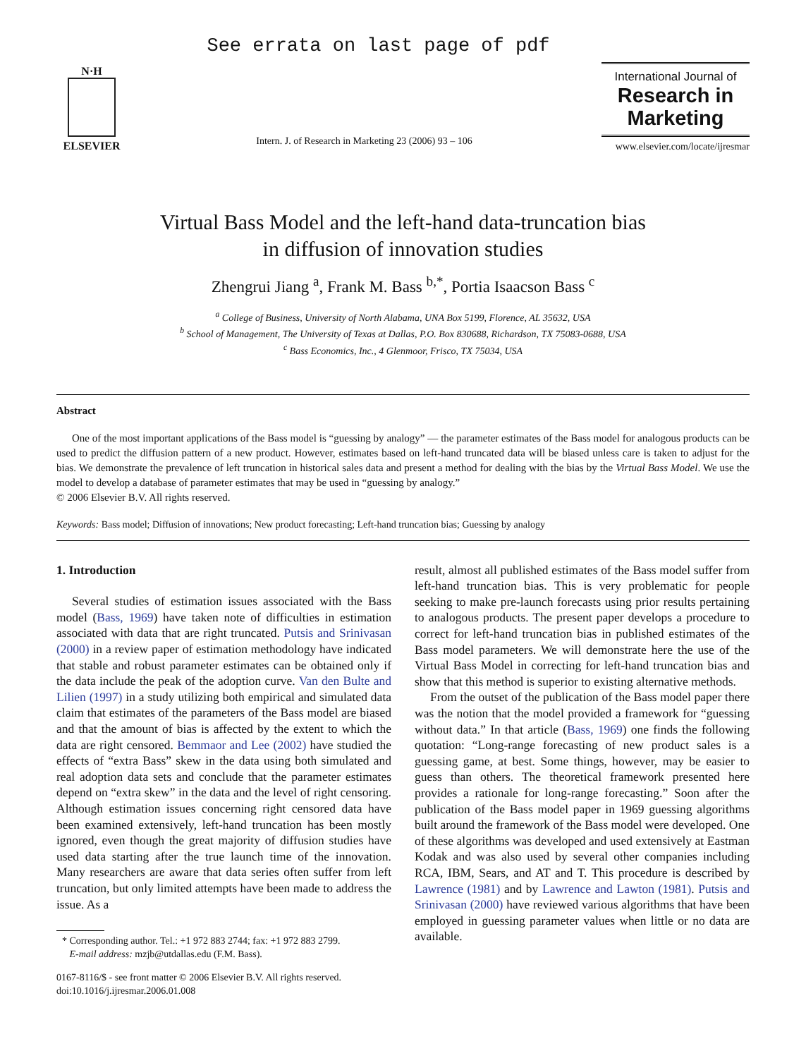See errata on last page of pdf
N·H
ELSEVIER
Intern. J. of Research in Marketing 23 (2006) 93 – 106
International Journal of
Research in
Marketing
www.elsevier.com/locate/ijresmar
Virtual Bass Model and the left-hand data-truncation bias
in diffusion of innovation studies
Zhengrui Jiang <sup>a</sup>, Frank M. Bass <sup>b,*</sup>, Portia Isaacson Bass <sup>c</sup>
<sup>a</sup> College of Business, University of North Alabama, UNA Box 5199, Florence, AL 35632, USA
<sup>b</sup> School of Management, The University of Texas at Dallas, P.O. Box 830688, Richardson, TX 75083-0688, USA
<sup>c</sup> Bass Economics, Inc., 4 Glenmoor, Frisco, TX 75034, USA
Abstract
One of the most important applications of the Bass model is “guessing by analogy” — the parameter estimates of the Bass model for analogous products can be used to predict the diffusion pattern of a new product. However, estimates based on left-hand truncated data will be biased unless care is taken to adjust for the bias. We demonstrate the prevalence of left truncation in historical sales data and present a method for dealing with the bias by the Virtual Bass Model. We use the model to develop a database of parameter estimates that may be used in “guessing by analogy.”
© 2006 Elsevier B.V. All rights reserved.
Keywords: Bass model; Diffusion of innovations; New product forecasting; Left-hand truncation bias; Guessing by analogy
1. Introduction
Several studies of estimation issues associated with the Bass model (Bass, 1969) have taken note of difficulties in estimation associated with data that are right truncated. Putsis and Srinivasan (2000) in a review paper of estimation methodology have indicated that stable and robust parameter estimates can be obtained only if the data include the peak of the adoption curve. Van den Bulte and Lilien (1997) in a study utilizing both empirical and simulated data claim that estimates of the parameters of the Bass model are biased and that the amount of bias is affected by the extent to which the data are right censored. Bemmaor and Lee (2002) have studied the effects of “extra Bass” skew in the data using both simulated and real adoption data sets and conclude that the parameter estimates depend on “extra skew” in the data and the level of right censoring. Although estimation issues concerning right censored data have been examined extensively, left-hand truncation has been mostly ignored, even though the great majority of diffusion studies have used data starting after the true launch time of the innovation. Many researchers are aware that data series often suffer from left truncation, but only limited attempts have been made to address the issue. As a
* Corresponding author. Tel.: +1 972 883 2744; fax: +1 972 883 2799.
E-mail address: mzjb@utdallas.edu (F.M. Bass).
0167-8116/$ - see front matter © 2006 Elsevier B.V. All rights reserved.
doi:10.1016/j.ijresmar.2006.01.008
result, almost all published estimates of the Bass model suffer from left-hand truncation bias. This is very problematic for people seeking to make pre-launch forecasts using prior results pertaining to analogous products. The present paper develops a procedure to correct for left-hand truncation bias in published estimates of the Bass model parameters. We will demonstrate here the use of the Virtual Bass Model in correcting for left-hand truncation bias and show that this method is superior to existing alternative methods.
From the outset of the publication of the Bass model paper there was the notion that the model provided a framework for “guessing without data.” In that article (Bass, 1969) one finds the following quotation: “Long-range forecasting of new product sales is a guessing game, at best. Some things, however, may be easier to guess than others. The theoretical framework presented here provides a rationale for long-range forecasting.” Soon after the publication of the Bass model paper in 1969 guessing algorithms built around the framework of the Bass model were developed. One of these algorithms was developed and used extensively at Eastman Kodak and was also used by several other companies including RCA, IBM, Sears, and AT and T. This procedure is described by Lawrence (1981) and by Lawrence and Lawton (1981). Putsis and Srinivasan (2000) have reviewed various algorithms that have been employed in guessing parameter values when little or no data are available.